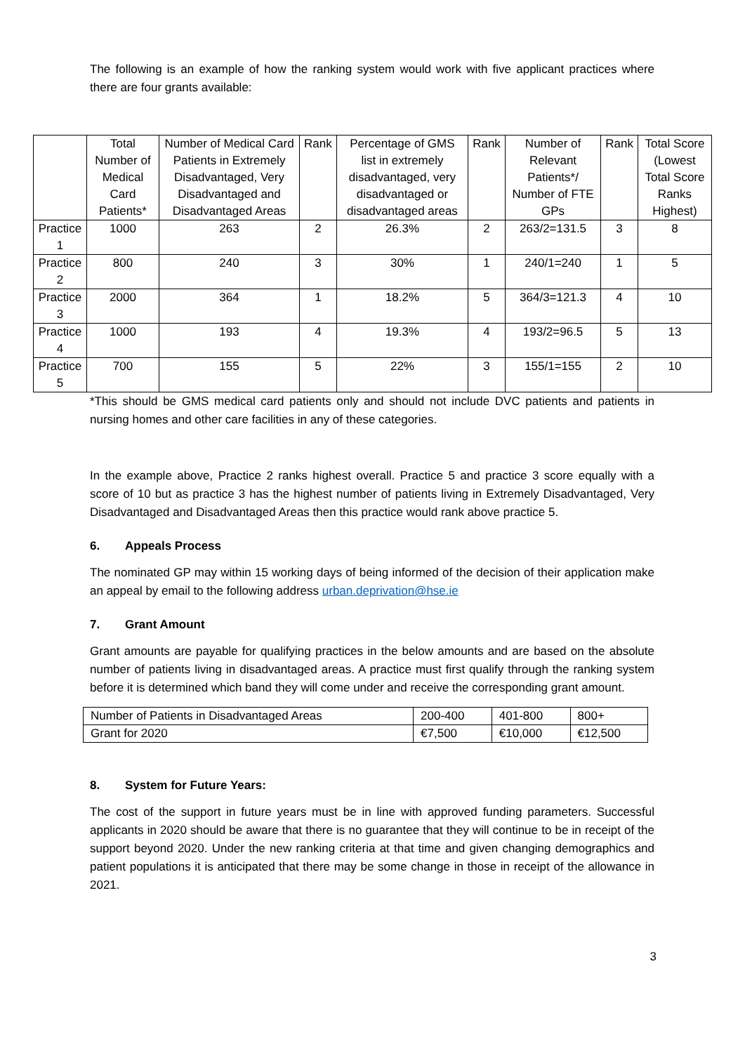The following is an example of how the ranking system would work with five applicant practices where there are four grants available:
| | Total Number of Medical Card Patients* | Number of Medical Card Patients in Extremely Disadvantaged, Very Disadvantaged and Disadvantaged Areas | Rank | Percentage of GMS list in extremely disadvantaged, very disadvantaged or disadvantaged areas | Rank | Number of Relevant Patients*/ Number of FTE GPs | Rank | Total Score (Lowest Total Score Ranks Highest) |
| Practice 1 | 1000 | 263 | 2 | 26.3% | 2 | 263/2=131.5 | 3 | 8 |
| Practice 2 | 800 | 240 | 3 | 30% | 1 | 240/1=240 | 1 | 5 |
| Practice 3 | 2000 | 364 | 1 | 18.2% | 5 | 364/3=121.3 | 4 | 10 |
| Practice 4 | 1000 | 193 | 4 | 19.3% | 4 | 193/2=96.5 | 5 | 13 |
| Practice 5 | 700 | 155 | 5 | 22% | 3 | 155/1=155 | 2 | 10 |
*This should be GMS medical card patients only and should not include DVC patients and patients in nursing homes and other care facilities in any of these categories.
In the example above, Practice 2 ranks highest overall. Practice 5 and practice 3 score equally with a score of 10 but as practice 3 has the highest number of patients living in Extremely Disadvantaged, Very Disadvantaged and Disadvantaged Areas then this practice would rank above practice 5.
6. Appeals Process
The nominated GP may within 15 working days of being informed of the decision of their application make an appeal by email to the following address urban.deprivation@hse.ie
7. Grant Amount
Grant amounts are payable for qualifying practices in the below amounts and are based on the absolute number of patients living in disadvantaged areas. A practice must first qualify through the ranking system before it is determined which band they will come under and receive the corresponding grant amount.
| Number of Patients in Disadvantaged Areas | 200-400 | 401-800 | 800+ |
| Grant for 2020 | €7,500 | €10,000 | €12,500 |
8. System for Future Years:
The cost of the support in future years must be in line with approved funding parameters. Successful applicants in 2020 should be aware that there is no guarantee that they will continue to be in receipt of the support beyond 2020. Under the new ranking criteria at that time and given changing demographics and patient populations it is anticipated that there may be some change in those in receipt of the allowance in 2021.
3